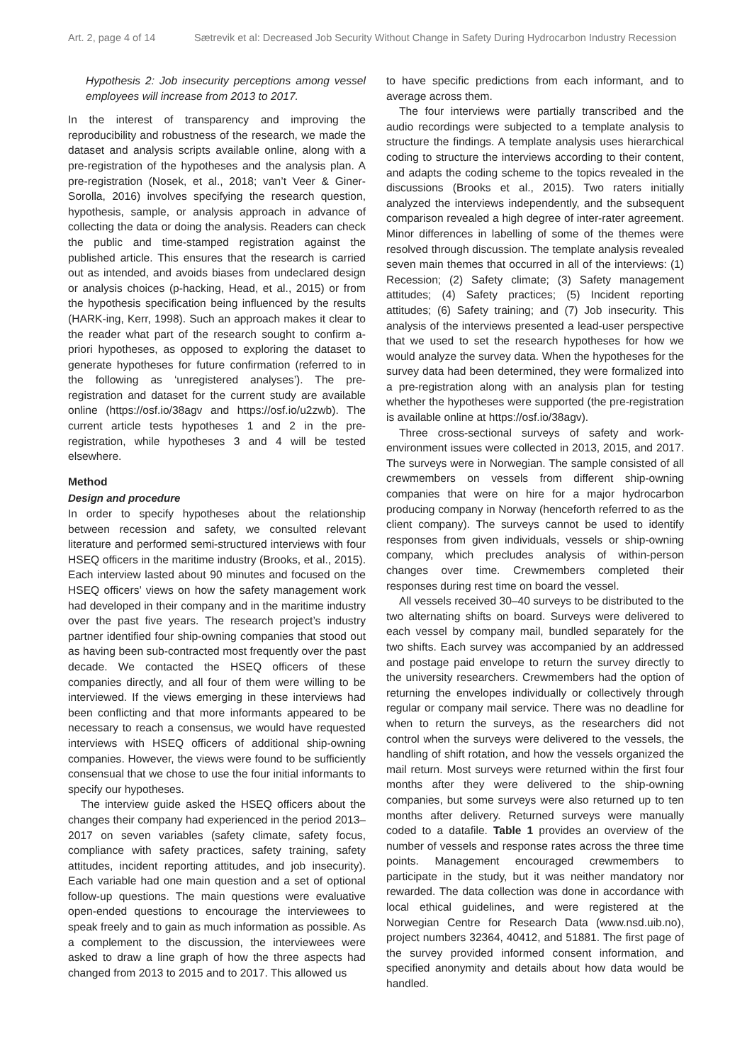Art. 2, page 4 of 14 Sætrevik et al: Decreased Job Security Without Change in Safety During Hydrocarbon Industry Recession
Hypothesis 2: Job insecurity perceptions among vessel employees will increase from 2013 to 2017.
In the interest of transparency and improving the reproducibility and robustness of the research, we made the dataset and analysis scripts available online, along with a pre-registration of the hypotheses and the analysis plan. A pre-registration (Nosek, et al., 2018; van’t Veer & Giner-Sorolla, 2016) involves specifying the research question, hypothesis, sample, or analysis approach in advance of collecting the data or doing the analysis. Readers can check the public and time-stamped registration against the published article. This ensures that the research is carried out as intended, and avoids biases from undeclared design or analysis choices (p-hacking, Head, et al., 2015) or from the hypothesis specification being influenced by the results (HARK-ing, Kerr, 1998). Such an approach makes it clear to the reader what part of the research sought to confirm a-priori hypotheses, as opposed to exploring the dataset to generate hypotheses for future confirmation (referred to in the following as ‘unregistered analyses’). The pre-registration and dataset for the current study are available online (https://osf.io/38agv and https://osf.io/u2zwb). The current article tests hypotheses 1 and 2 in the pre-registration, while hypotheses 3 and 4 will be tested elsewhere.
Method
Design and procedure
In order to specify hypotheses about the relationship between recession and safety, we consulted relevant literature and performed semi-structured interviews with four HSEQ officers in the maritime industry (Brooks, et al., 2015). Each interview lasted about 90 minutes and focused on the HSEQ officers’ views on how the safety management work had developed in their company and in the maritime industry over the past five years. The research project’s industry partner identified four ship-owning companies that stood out as having been sub-contracted most frequently over the past decade. We contacted the HSEQ officers of these companies directly, and all four of them were willing to be interviewed. If the views emerging in these interviews had been conflicting and that more informants appeared to be necessary to reach a consensus, we would have requested interviews with HSEQ officers of additional ship-owning companies. However, the views were found to be sufficiently consensual that we chose to use the four initial informants to specify our hypotheses.
The interview guide asked the HSEQ officers about the changes their company had experienced in the period 2013–2017 on seven variables (safety climate, safety focus, compliance with safety practices, safety training, safety attitudes, incident reporting attitudes, and job insecurity). Each variable had one main question and a set of optional follow-up questions. The main questions were evaluative open-ended questions to encourage the interviewees to speak freely and to gain as much information as possible. As a complement to the discussion, the interviewees were asked to draw a line graph of how the three aspects had changed from 2013 to 2015 and to 2017. This allowed us
to have specific predictions from each informant, and to average across them.
The four interviews were partially transcribed and the audio recordings were subjected to a template analysis to structure the findings. A template analysis uses hierarchical coding to structure the interviews according to their content, and adapts the coding scheme to the topics revealed in the discussions (Brooks et al., 2015). Two raters initially analyzed the interviews independently, and the subsequent comparison revealed a high degree of inter-rater agreement. Minor differences in labelling of some of the themes were resolved through discussion. The template analysis revealed seven main themes that occurred in all of the interviews: (1) Recession; (2) Safety climate; (3) Safety management attitudes; (4) Safety practices; (5) Incident reporting attitudes; (6) Safety training; and (7) Job insecurity. This analysis of the interviews presented a lead-user perspective that we used to set the research hypotheses for how we would analyze the survey data. When the hypotheses for the survey data had been determined, they were formalized into a pre-registration along with an analysis plan for testing whether the hypotheses were supported (the pre-registration is available online at https://osf.io/38agv).
Three cross-sectional surveys of safety and work-environment issues were collected in 2013, 2015, and 2017. The surveys were in Norwegian. The sample consisted of all crewmembers on vessels from different ship-owning companies that were on hire for a major hydrocarbon producing company in Norway (henceforth referred to as the client company). The surveys cannot be used to identify responses from given individuals, vessels or ship-owning company, which precludes analysis of within-person changes over time. Crewmembers completed their responses during rest time on board the vessel.
All vessels received 30–40 surveys to be distributed to the two alternating shifts on board. Surveys were delivered to each vessel by company mail, bundled separately for the two shifts. Each survey was accompanied by an addressed and postage paid envelope to return the survey directly to the university researchers. Crewmembers had the option of returning the envelopes individually or collectively through regular or company mail service. There was no deadline for when to return the surveys, as the researchers did not control when the surveys were delivered to the vessels, the handling of shift rotation, and how the vessels organized the mail return. Most surveys were returned within the first four months after they were delivered to the ship-owning companies, but some surveys were also returned up to ten months after delivery. Returned surveys were manually coded to a datafile. Table 1 provides an overview of the number of vessels and response rates across the three time points. Management encouraged crewmembers to participate in the study, but it was neither mandatory nor rewarded. The data collection was done in accordance with local ethical guidelines, and were registered at the Norwegian Centre for Research Data (www.nsd.uib.no), project numbers 32364, 40412, and 51881. The first page of the survey provided informed consent information, and specified anonymity and details about how data would be handled.